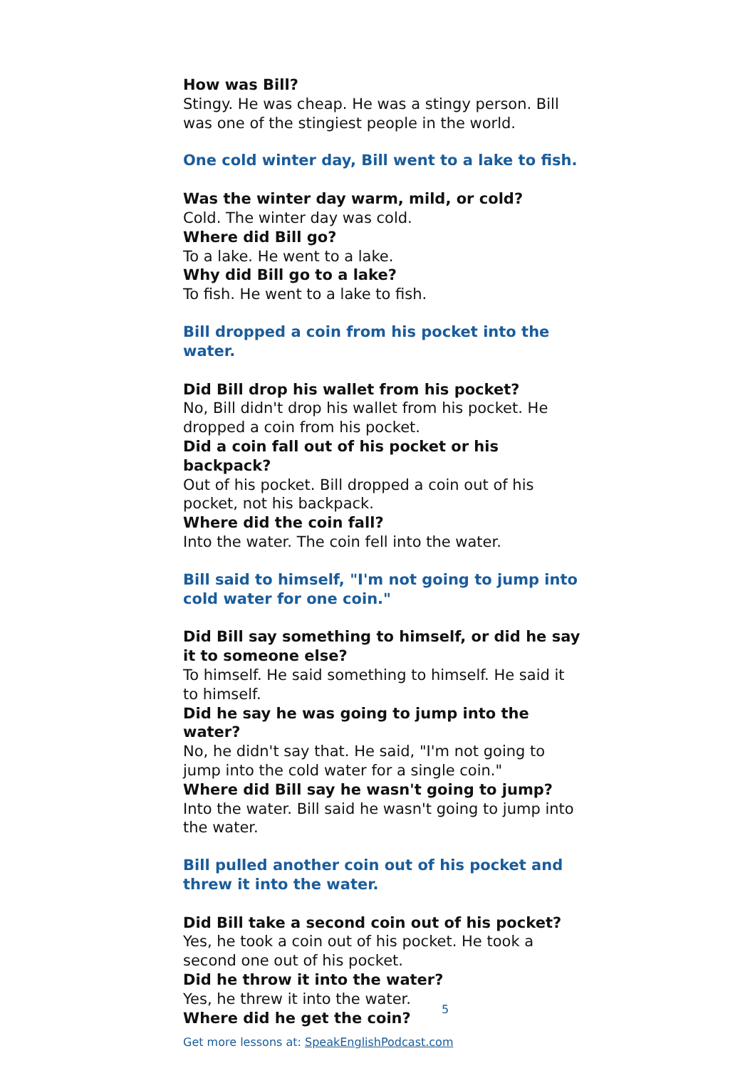How was Bill?
Stingy. He was cheap. He was a stingy person. Bill was one of the stingiest people in the world.
One cold winter day, Bill went to a lake to fish.
Was the winter day warm, mild, or cold?
Cold. The winter day was cold.
Where did Bill go?
To a lake. He went to a lake.
Why did Bill go to a lake?
To fish. He went to a lake to fish.
Bill dropped a coin from his pocket into the water.
Did Bill drop his wallet from his pocket?
No, Bill didn't drop his wallet from his pocket. He dropped a coin from his pocket.
Did a coin fall out of his pocket or his backpack?
Out of his pocket. Bill dropped a coin out of his pocket, not his backpack.
Where did the coin fall?
Into the water. The coin fell into the water.
Bill said to himself, "I'm not going to jump into cold water for one coin."
Did Bill say something to himself, or did he say it to someone else?
To himself. He said something to himself. He said it to himself.
Did he say he was going to jump into the water?
No, he didn't say that. He said, "I'm not going to jump into the cold water for a single coin."
Where did Bill say he wasn't going to jump?
Into the water. Bill said he wasn't going to jump into the water.
Bill pulled another coin out of his pocket and threw it into the water.
Did Bill take a second coin out of his pocket?
Yes, he took a coin out of his pocket. He took a second one out of his pocket.
Did he throw it into the water?
Yes, he threw it into the water.
Where did he get the coin?
Get more lessons at: SpeakEnglishPodcast.com
5